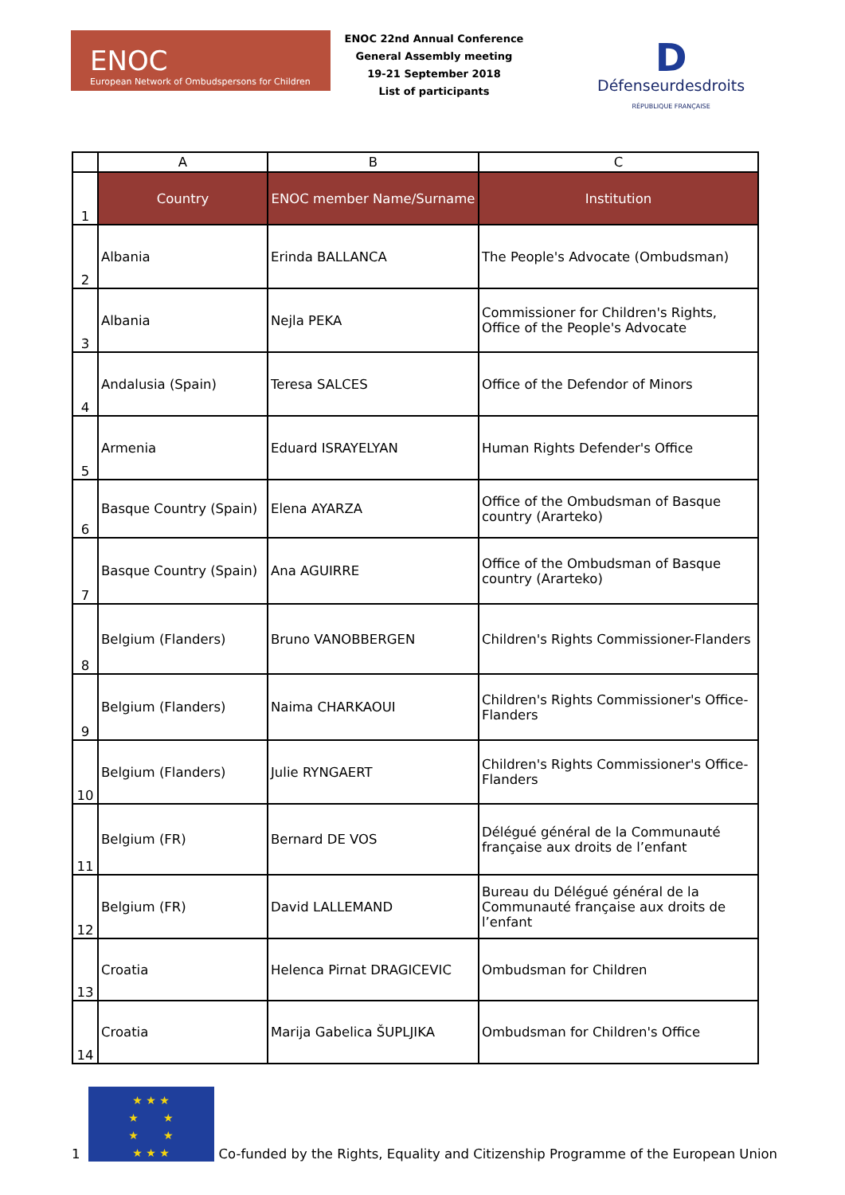ENOC
European Network of Ombudspersons for Children
ENOC 22nd Annual Conference
General Assembly meeting
19-21 September 2018
List of participants
D
Défenseurdesdroits
RÉPUBLIQUE FRANÇAISE
| | A | B | C |
| --- | --- | --- | --- |
| 1 | Country | ENOC member Name/Surname | Institution |
| 2 | Albania | Erinda BALLANCA | The People's Advocate (Ombudsman) |
| 3 | Albania | Nejla PEKA | Commissioner for Children's Rights, Office of the People's Advocate |
| 4 | Andalusia (Spain) | Teresa SALCES | Office of the Defendor of Minors |
| 5 | Armenia | Eduard ISRAYELYAN | Human Rights Defender's Office |
| 6 | Basque Country (Spain) | Elena AYARZA | Office of the Ombudsman of Basque country (Ararteko) |
| 7 | Basque Country (Spain) | Ana AGUIRRE | Office of the Ombudsman of Basque country (Ararteko) |
| 8 | Belgium (Flanders) | Bruno VANOBBERGEN | Children's Rights Commissioner-Flanders |
| 9 | Belgium (Flanders) | Naima CHARKAOUI | Children's Rights Commissioner's Office-Flanders |
| 10 | Belgium (Flanders) | Julie RYNGAERT | Children's Rights Commissioner's Office-Flanders |
| 11 | Belgium (FR) | Bernard DE VOS | Délégué général de la Communauté française aux droits de l’enfant |
| 12 | Belgium (FR) | David LALLEMAND | Bureau du Délégué général de la Communauté française aux droits de l’enfant |
| 13 | Croatia | Helenca Pirnat DRAGICEVIC | Ombudsman for Children |
| 14 | Croatia | Marija Gabelica ŠUPLJIKA | Ombudsman for Children's Office |
1
★ ★ ★
★ ★
★ ★
★ ★ ★
Co-funded by the Rights, Equality and Citizenship Programme of the European Union